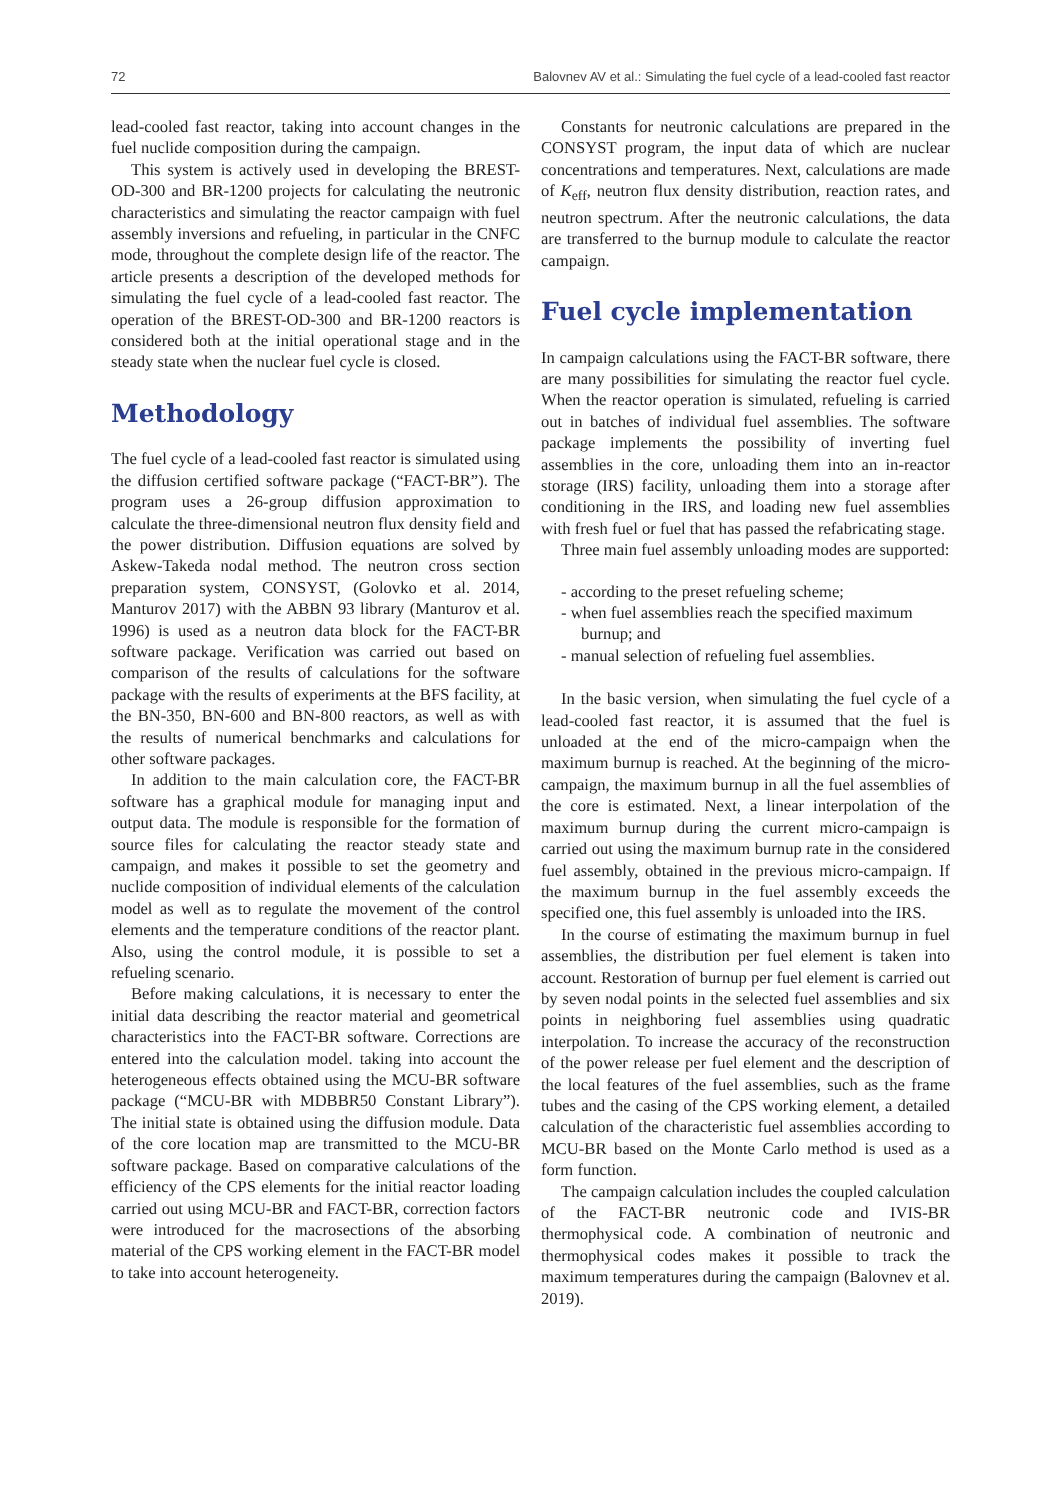72 Balovnev AV et al.: Simulating the fuel cycle of a lead-cooled fast reactor
lead-cooled fast reactor, taking into account changes in the fuel nuclide composition during the campaign.
This system is actively used in developing the BREST-OD-300 and BR-1200 projects for calculating the neutronic characteristics and simulating the reactor campaign with fuel assembly inversions and refueling, in particular in the CNFC mode, throughout the complete design life of the reactor. The article presents a description of the developed methods for simulating the fuel cycle of a lead-cooled fast reactor. The operation of the BREST-OD-300 and BR-1200 reactors is considered both at the initial operational stage and in the steady state when the nuclear fuel cycle is closed.
Methodology
The fuel cycle of a lead-cooled fast reactor is simulated using the diffusion certified software package (“FACT-BR”). The program uses a 26-group diffusion approximation to calculate the three-dimensional neutron flux density field and the power distribution. Diffusion equations are solved by Askew-Takeda nodal method. The neutron cross section preparation system, CONSYST, (Golovko et al. 2014, Manturov 2017) with the ABBN 93 library (Manturov et al. 1996) is used as a neutron data block for the FACT-BR software package. Verification was carried out based on comparison of the results of calculations for the software package with the results of experiments at the BFS facility, at the BN-350, BN-600 and BN-800 reactors, as well as with the results of numerical benchmarks and calculations for other software packages.
In addition to the main calculation core, the FACT-BR software has a graphical module for managing input and output data. The module is responsible for the formation of source files for calculating the reactor steady state and campaign, and makes it possible to set the geometry and nuclide composition of individual elements of the calculation model as well as to regulate the movement of the control elements and the temperature conditions of the reactor plant. Also, using the control module, it is possible to set a refueling scenario.
Before making calculations, it is necessary to enter the initial data describing the reactor material and geometrical characteristics into the FACT-BR software. Corrections are entered into the calculation model. taking into account the heterogeneous effects obtained using the MCU-BR software package (“MCU-BR with MDBBR50 Constant Library”). The initial state is obtained using the diffusion module. Data of the core location map are transmitted to the MCU-BR software package. Based on comparative calculations of the efficiency of the CPS elements for the initial reactor loading carried out using MCU-BR and FACT-BR, correction factors were introduced for the macrosections of the absorbing material of the CPS working element in the FACT-BR model to take into account heterogeneity.
Constants for neutronic calculations are prepared in the CONSYST program, the input data of which are nuclear concentrations and temperatures. Next, calculations are made of K<sub>eff</sub>, neutron flux density distribution, reaction rates, and neutron spectrum. After the neutronic calculations, the data are transferred to the burnup module to calculate the reactor campaign.
Fuel cycle implementation
In campaign calculations using the FACT-BR software, there are many possibilities for simulating the reactor fuel cycle. When the reactor operation is simulated, refueling is carried out in batches of individual fuel assemblies. The software package implements the possibility of inverting fuel assemblies in the core, unloading them into an in-reactor storage (IRS) facility, unloading them into a storage after conditioning in the IRS, and loading new fuel assemblies with fresh fuel or fuel that has passed the refabricating stage.
Three main fuel assembly unloading modes are supported:
- according to the preset refueling scheme;
- when fuel assemblies reach the specified maximum burnup; and
- manual selection of refueling fuel assemblies.
In the basic version, when simulating the fuel cycle of a lead-cooled fast reactor, it is assumed that the fuel is unloaded at the end of the micro-campaign when the maximum burnup is reached. At the beginning of the micro-campaign, the maximum burnup in all the fuel assemblies of the core is estimated. Next, a linear interpolation of the maximum burnup during the current micro-campaign is carried out using the maximum burnup rate in the considered fuel assembly, obtained in the previous micro-campaign. If the maximum burnup in the fuel assembly exceeds the specified one, this fuel assembly is unloaded into the IRS.
In the course of estimating the maximum burnup in fuel assemblies, the distribution per fuel element is taken into account. Restoration of burnup per fuel element is carried out by seven nodal points in the selected fuel assemblies and six points in neighboring fuel assemblies using quadratic interpolation. To increase the accuracy of the reconstruction of the power release per fuel element and the description of the local features of the fuel assemblies, such as the frame tubes and the casing of the CPS working element, a detailed calculation of the characteristic fuel assemblies according to MCU-BR based on the Monte Carlo method is used as a form function.
The campaign calculation includes the coupled calculation of the FACT-BR neutronic code and IVIS-BR thermophysical code. A combination of neutronic and thermophysical codes makes it possible to track the maximum temperatures during the campaign (Balovnev et al. 2019).